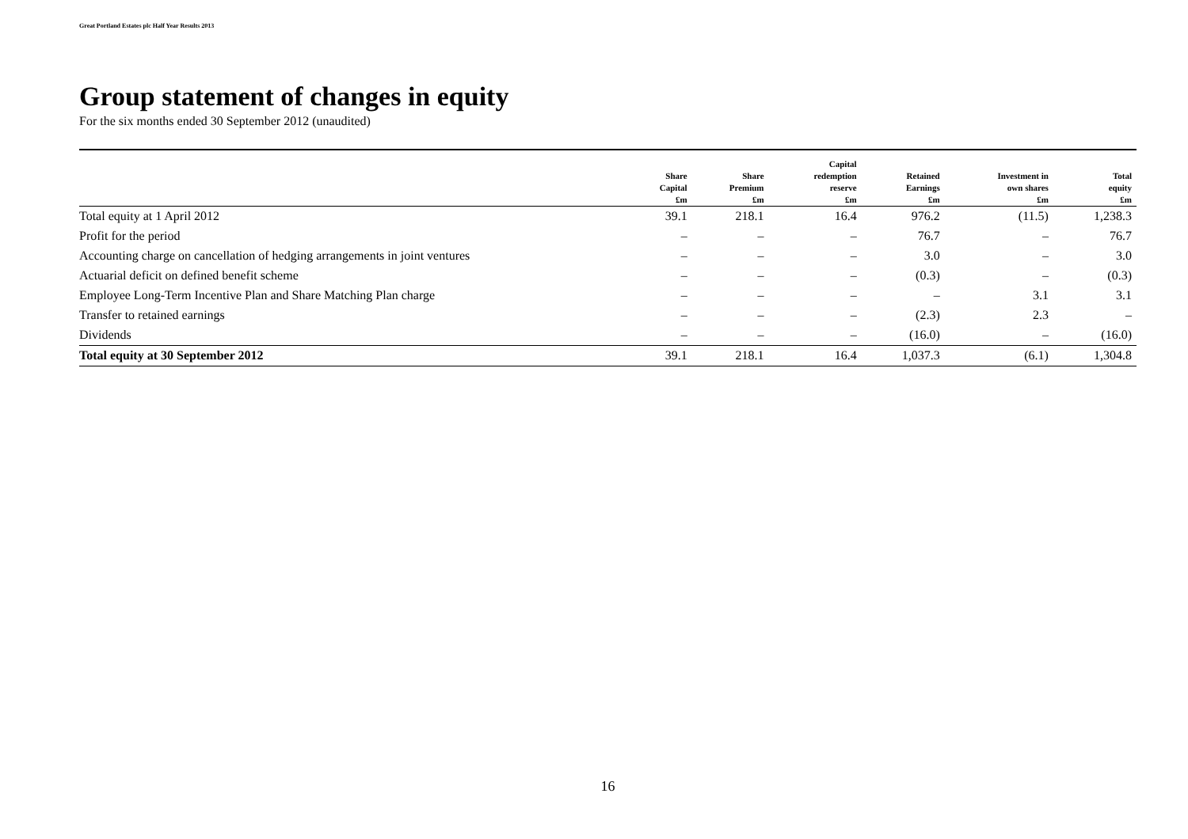Great Portland Estates plc Half Year Results 2013
Group statement of changes in equity
For the six months ended 30 September 2012 (unaudited)
| | Share Capital £m | Share Premium £m | Capital redemption reserve £m | Retained Earnings £m | Investment in own shares £m | Total equity £m |
| --- | --- | --- | --- | --- | --- | --- |
| Total equity at 1 April 2012 | 39.1 | 218.1 | 16.4 | 976.2 | (11.5) | 1,238.3 |
| Profit for the period | – | – | – | 76.7 | – | 76.7 |
| Accounting charge on cancellation of hedging arrangements in joint ventures | – | – | – | 3.0 | – | 3.0 |
| Actuarial deficit on defined benefit scheme | – | – | – | (0.3) | – | (0.3) |
| Employee Long-Term Incentive Plan and Share Matching Plan charge | – | – | – | – | 3.1 | 3.1 |
| Transfer to retained earnings | – | – | – | (2.3) | 2.3 | – |
| Dividends | – | – | – | (16.0) | – | (16.0) |
| Total equity at 30 September 2012 | 39.1 | 218.1 | 16.4 | 1,037.3 | (6.1) | 1,304.8 |
16